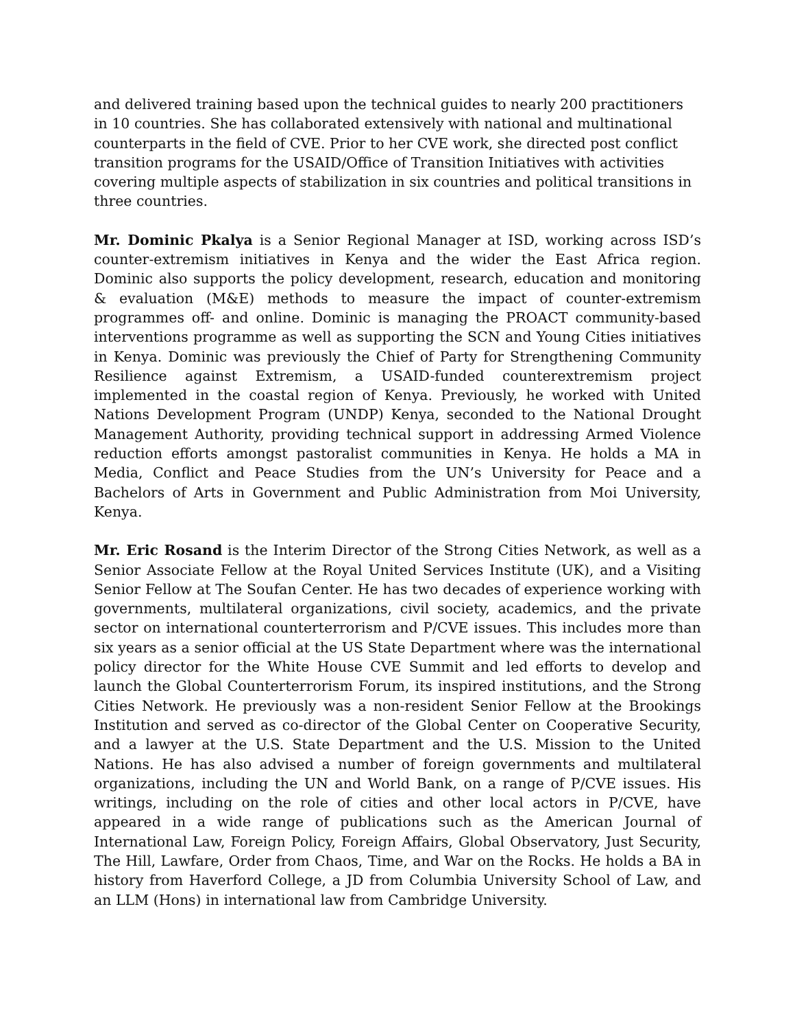and delivered training based upon the technical guides to nearly 200 practitioners in 10 countries. She has collaborated extensively with national and multinational counterparts in the field of CVE. Prior to her CVE work, she directed post conflict transition programs for the USAID/Office of Transition Initiatives with activities covering multiple aspects of stabilization in six countries and political transitions in three countries.
Mr. Dominic Pkalya is a Senior Regional Manager at ISD, working across ISD’s counter-extremism initiatives in Kenya and the wider the East Africa region. Dominic also supports the policy development, research, education and monitoring & evaluation (M&E) methods to measure the impact of counter-extremism programmes off- and online. Dominic is managing the PROACT community-based interventions programme as well as supporting the SCN and Young Cities initiatives in Kenya. Dominic was previously the Chief of Party for Strengthening Community Resilience against Extremism, a USAID-funded counterextremism project implemented in the coastal region of Kenya. Previously, he worked with United Nations Development Program (UNDP) Kenya, seconded to the National Drought Management Authority, providing technical support in addressing Armed Violence reduction efforts amongst pastoralist communities in Kenya. He holds a MA in Media, Conflict and Peace Studies from the UN’s University for Peace and a Bachelors of Arts in Government and Public Administration from Moi University, Kenya.
Mr. Eric Rosand is the Interim Director of the Strong Cities Network, as well as a Senior Associate Fellow at the Royal United Services Institute (UK), and a Visiting Senior Fellow at The Soufan Center. He has two decades of experience working with governments, multilateral organizations, civil society, academics, and the private sector on international counterterrorism and P/CVE issues. This includes more than six years as a senior official at the US State Department where was the international policy director for the White House CVE Summit and led efforts to develop and launch the Global Counterterrorism Forum, its inspired institutions, and the Strong Cities Network. He previously was a non-resident Senior Fellow at the Brookings Institution and served as co-director of the Global Center on Cooperative Security, and a lawyer at the U.S. State Department and the U.S. Mission to the United Nations. He has also advised a number of foreign governments and multilateral organizations, including the UN and World Bank, on a range of P/CVE issues. His writings, including on the role of cities and other local actors in P/CVE, have appeared in a wide range of publications such as the American Journal of International Law, Foreign Policy, Foreign Affairs, Global Observatory, Just Security, The Hill, Lawfare, Order from Chaos, Time, and War on the Rocks. He holds a BA in history from Haverford College, a JD from Columbia University School of Law, and an LLM (Hons) in international law from Cambridge University.